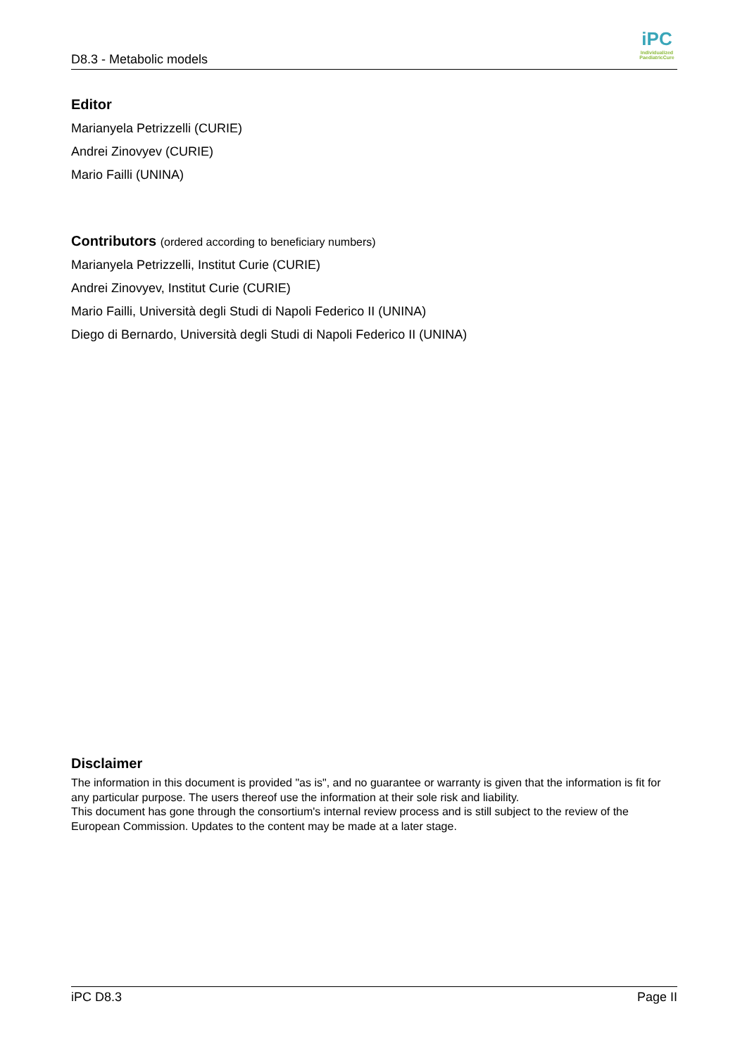D8.3 - Metabolic models
iPC
Individualized PaediatricCure
Editor
Marianyela Petrizzelli (CURIE)
Andrei Zinovyev (CURIE)
Mario Failli (UNINA)
Contributors (ordered according to beneficiary numbers)
Marianyela Petrizzelli, Institut Curie (CURIE)
Andrei Zinovyev, Institut Curie (CURIE)
Mario Failli, Università degli Studi di Napoli Federico II (UNINA)
Diego di Bernardo, Università degli Studi di Napoli Federico II (UNINA)
Disclaimer
The information in this document is provided "as is", and no guarantee or warranty is given that the information is fit for any particular purpose. The users thereof use the information at their sole risk and liability.
This document has gone through the consortium's internal review process and is still subject to the review of the European Commission. Updates to the content may be made at a later stage.
iPC D8.3 Page II